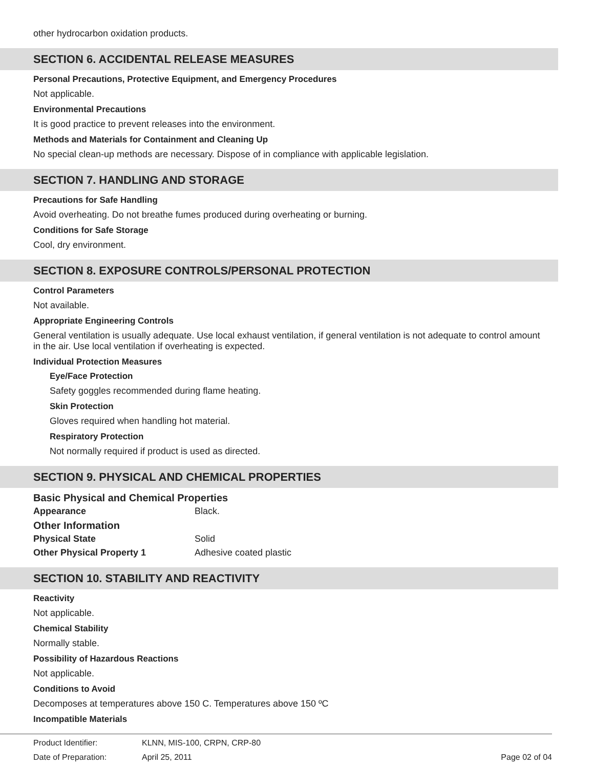other hydrocarbon oxidation products.
SECTION 6. ACCIDENTAL RELEASE MEASURES
Personal Precautions, Protective Equipment, and Emergency Procedures
Not applicable.
Environmental Precautions
It is good practice to prevent releases into the environment.
Methods and Materials for Containment and Cleaning Up
No special clean-up methods are necessary. Dispose of in compliance with applicable legislation.
SECTION 7. HANDLING AND STORAGE
Precautions for Safe Handling
Avoid overheating. Do not breathe fumes produced during overheating or burning.
Conditions for Safe Storage
Cool, dry environment.
SECTION 8. EXPOSURE CONTROLS/PERSONAL PROTECTION
Control Parameters
Not available.
Appropriate Engineering Controls
General ventilation is usually adequate. Use local exhaust ventilation, if general ventilation is not adequate to control amount in the air. Use local ventilation if overheating is expected.
Individual Protection Measures
Eye/Face Protection
Safety goggles recommended during flame heating.
Skin Protection
Gloves required when handling hot material.
Respiratory Protection
Not normally required if product is used as directed.
SECTION 9. PHYSICAL AND CHEMICAL PROPERTIES
Basic Physical and Chemical Properties
Appearance Black.
Other Information
Physical State Solid
Other Physical Property 1 Adhesive coated plastic
SECTION 10. STABILITY AND REACTIVITY
Reactivity
Not applicable.
Chemical Stability
Normally stable.
Possibility of Hazardous Reactions
Not applicable.
Conditions to Avoid
Decomposes at temperatures above 150 C. Temperatures above 150 ºC
Incompatible Materials
Product Identifier: KLNN, MIS-100, CRPN, CRP-80
Date of Preparation: April 25, 2011 Page 02 of 04